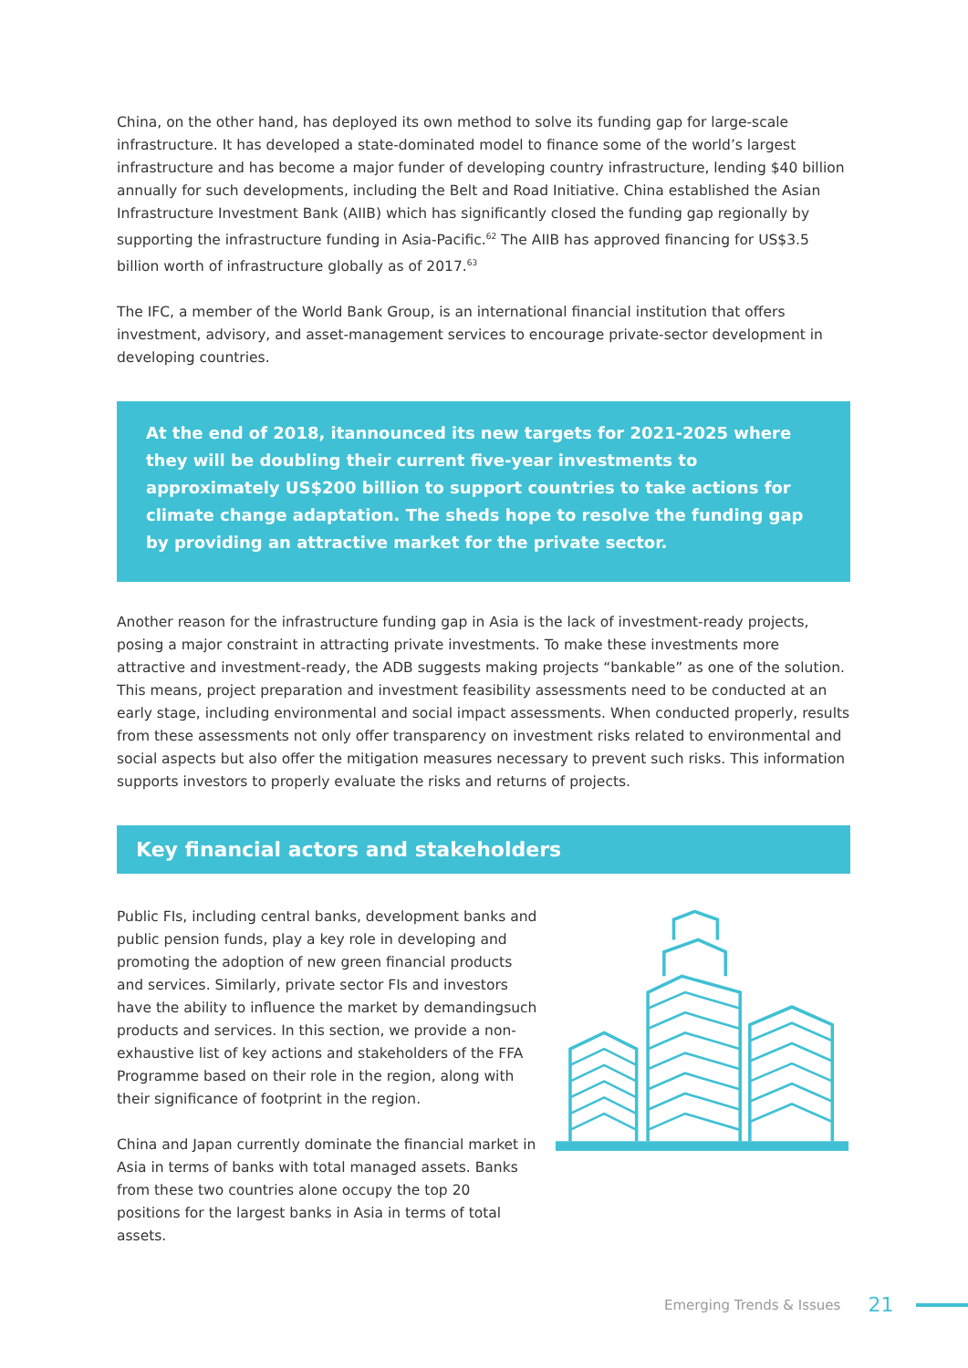China, on the other hand, has deployed its own method to solve its funding gap for large-scale infrastructure. It has developed a state-dominated model to finance some of the world’s largest infrastructure and has become a major funder of developing country infrastructure, lending $40 billion annually for such developments, including the Belt and Road Initiative. China established the Asian Infrastructure Investment Bank (AIIB) which has significantly closed the funding gap regionally by supporting the infrastructure funding in Asia-Pacific.<sup>62</sup> The AIIB has approved financing for US$3.5 billion worth of infrastructure globally as of 2017.<sup>63</sup>
The IFC, a member of the World Bank Group, is an international financial institution that offers investment, advisory, and asset-management services to encourage private-sector development in developing countries.
At the end of 2018, itannounced its new targets for 2021-2025 where they will be doubling their current five-year investments to approximately US$200 billion to support countries to take actions for climate change adaptation. The sheds hope to resolve the funding gap by providing an attractive market for the private sector.
Another reason for the infrastructure funding gap in Asia is the lack of investment-ready projects, posing a major constraint in attracting private investments. To make these investments more attractive and investment-ready, the ADB suggests making projects “bankable” as one of the solution. This means, project preparation and investment feasibility assessments need to be conducted at an early stage, including environmental and social impact assessments. When conducted properly, results from these assessments not only offer transparency on investment risks related to environmental and social aspects but also offer the mitigation measures necessary to prevent such risks. This information supports investors to properly evaluate the risks and returns of projects.
Key financial actors and stakeholders
Public FIs, including central banks, development banks and public pension funds, play a key role in developing and promoting the adoption of new green financial products and services. Similarly, private sector FIs and investors have the ability to influence the market by demandingsuch products and services. In this section, we provide a non-exhaustive list of key actions and stakeholders of the FFA Programme based on their role in the region, along with their significance of footprint in the region.
China and Japan currently dominate the financial market in Asia in terms of banks with total managed assets. Banks from these two countries alone occupy the top 20 positions for the largest banks in Asia in terms of total assets.
Emerging Trends & Issues 21